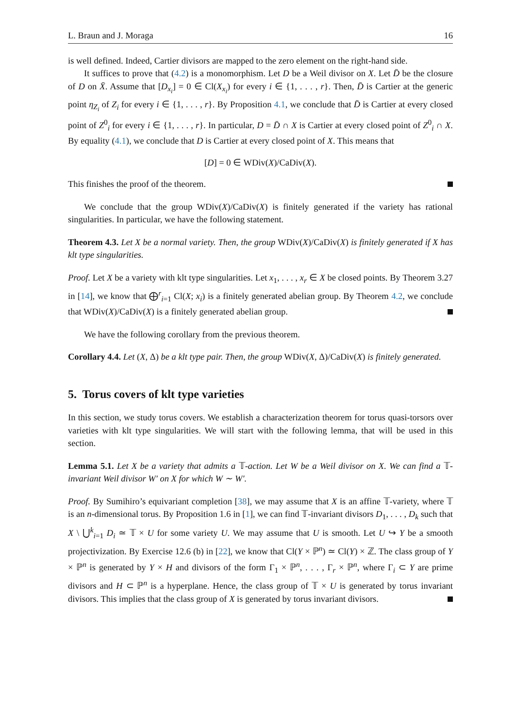L. Braun and J. Moraga 16
is well defined. Indeed, Cartier divisors are mapped to the zero element on the right-hand side.
It suffices to prove that (4.2) is a monomorphism. Let D be a Weil divisor on X. Let D̄ be the closure of D on X̄. Assume that [D<sub>x<sub>i</sub></sub>] = 0 ∈ Cl(X<sub>x<sub>i</sub></sub>) for every i ∈ {1, . . . , r}. Then, D̄ is Cartier at the generic point η<sub>Z<sub>i</sub></sub> of Z<sub>i</sub> for every i ∈ {1, . . . , r}. By Proposition 4.1, we conclude that D̄ is Cartier at every closed point of Z<sup>0</sup><sub>i</sub> for every i ∈ {1, . . . , r}. In particular, D = D̄ ∩ X is Cartier at every closed point of Z<sup>0</sup><sub>i</sub> ∩ X. By equality (4.1), we conclude that D is Cartier at every closed point of X. This means that
[D] = 0 ∈ WDiv(X)/CaDiv(X).
This finishes the proof of the theorem.
We conclude that the group WDiv(X)/CaDiv(X) is finitely generated if the variety has rational singularities. In particular, we have the following statement.
Theorem 4.3. Let X be a normal variety. Then, the group WDiv(X)/CaDiv(X) is finitely generated if X has klt type singularities.
Proof. Let X be a variety with klt type singularities. Let x<sub>1</sub>, . . . , x<sub>r</sub> ∈ X be closed points. By Theorem 3.27 in [14], we know that ⨁<sup>r</sup><sub>i=1</sub> Cl(X; x<sub>i</sub>) is a finitely generated abelian group. By Theorem 4.2, we conclude that WDiv(X)/CaDiv(X) is a finitely generated abelian group.
We have the following corollary from the previous theorem.
Corollary 4.4. Let (X, Δ) be a klt type pair. Then, the group WDiv(X, Δ)/CaDiv(X) is finitely generated.
5. Torus covers of klt type varieties
In this section, we study torus covers. We establish a characterization theorem for torus quasi-torsors over varieties with klt type singularities. We will start with the following lemma, that will be used in this section.
Lemma 5.1. Let X be a variety that admits a 𝕋-action. Let W be a Weil divisor on X. We can find a 𝕋-invariant Weil divisor W′ on X for which W ∼ W′.
Proof. By Sumihiro’s equivariant completion [38], we may assume that X is an affine 𝕋-variety, where 𝕋 is an n-dimensional torus. By Proposition 1.6 in [1], we can find 𝕋-invariant divisors D<sub>1</sub>, . . . , D<sub>k</sub> such that X \ ⋃<sup>k</sup><sub>i=1</sub> D<sub>i</sub> ≃ 𝕋 × U for some variety U. We may assume that U is smooth. Let U ↪ Y be a smooth projectivization. By Exercise 12.6 (b) in [22], we know that Cl(Y × ℙ<sup>n</sup>) ≃ Cl(Y) × ℤ. The class group of Y × ℙ<sup>n</sup> is generated by Y × H and divisors of the form Γ<sub>1</sub> × ℙ<sup>n</sup>, . . . , Γ<sub>r</sub> × ℙ<sup>n</sup>, where Γ<sub>i</sub> ⊂ Y are prime divisors and H ⊂ ℙ<sup>n</sup> is a hyperplane. Hence, the class group of 𝕋 × U is generated by torus invariant divisors. This implies that the class group of X is generated by torus invariant divisors.